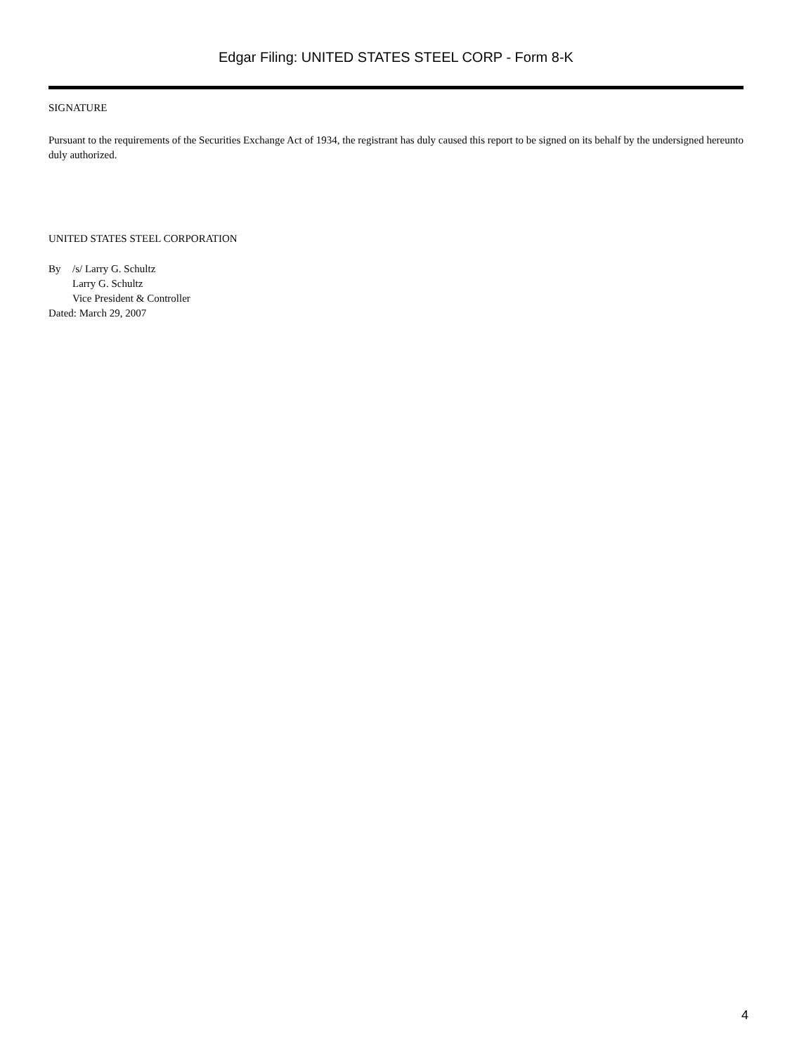Edgar Filing: UNITED STATES STEEL CORP - Form 8-K
SIGNATURE
Pursuant to the requirements of the Securities Exchange Act of 1934, the registrant has duly caused this report to be signed on its behalf by the undersigned hereunto duly authorized.
UNITED STATES STEEL CORPORATION
| By | /s/ Larry G. Schultz |
| | Larry G. Schultz |
| | Vice President & Controller |
Dated: March 29, 2007
4